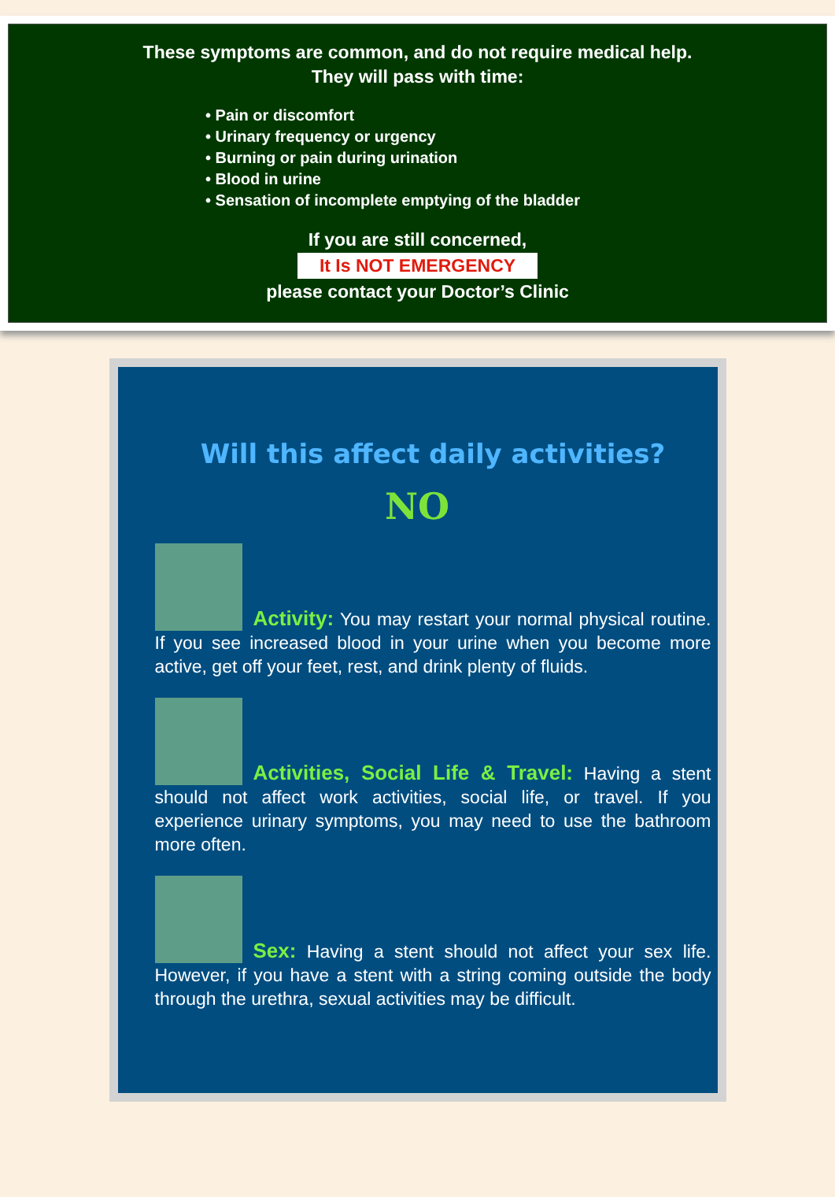These symptoms are common, and do not require medical help.
They will pass with time:
• Pain or discomfort
• Urinary frequency or urgency
• Burning or pain during urination
• Blood in urine
• Sensation of incomplete emptying of the bladder
If you are still concerned,
It Is NOT EMERGENCY
please contact your Doctor’s Clinic
Will this affect daily activities?
NO
Activity: You may restart your normal physical routine. If you see increased blood in your urine when you become more active, get off your feet, rest, and drink plenty of fluids.
Activities, Social Life & Travel: Having a stent should not affect work activities, social life, or travel. If you experience urinary symptoms, you may need to use the bathroom more often.
Sex: Having a stent should not affect your sex life. However, if you have a stent with a string coming outside the body through the urethra, sexual activities may be difficult.